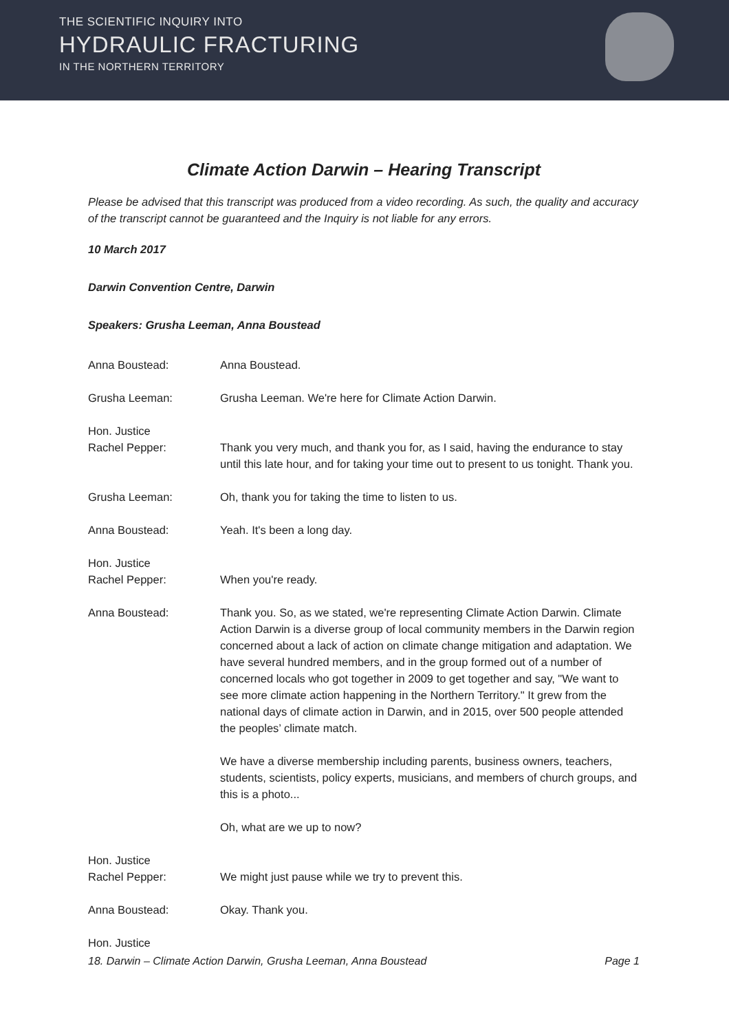THE SCIENTIFIC INQUIRY INTO
HYDRAULIC FRACTURING
IN THE NORTHERN TERRITORY
Climate Action Darwin – Hearing Transcript
Please be advised that this transcript was produced from a video recording. As such, the quality and accuracy of the transcript cannot be guaranteed and the Inquiry is not liable for any errors.
10 March 2017
Darwin Convention Centre, Darwin
Speakers: Grusha Leeman, Anna Boustead
Anna Boustead: Anna Boustead.
Grusha Leeman: Grusha Leeman. We're here for Climate Action Darwin.
Hon. Justice
Rachel Pepper:
Thank you very much, and thank you for, as I said, having the endurance to stay until this late hour, and for taking your time out to present to us tonight. Thank you.
Grusha Leeman: Oh, thank you for taking the time to listen to us.
Anna Boustead: Yeah. It's been a long day.
Hon. Justice
Rachel Pepper:
When you're ready.
Anna Boustead: Thank you. So, as we stated, we're representing Climate Action Darwin. Climate Action Darwin is a diverse group of local community members in the Darwin region concerned about a lack of action on climate change mitigation and adaptation. We have several hundred members, and in the group formed out of a number of concerned locals who got together in 2009 to get together and say, "We want to see more climate action happening in the Northern Territory." It grew from the national days of climate action in Darwin, and in 2015, over 500 people attended the peoples’ climate match.
We have a diverse membership including parents, business owners, teachers, students, scientists, policy experts, musicians, and members of church groups, and this is a photo...
Oh, what are we up to now?
Hon. Justice
Rachel Pepper:
We might just pause while we try to prevent this.
Anna Boustead: Okay. Thank you.
Hon. Justice
18. Darwin – Climate Action Darwin, Grusha Leeman, Anna Boustead Page 1